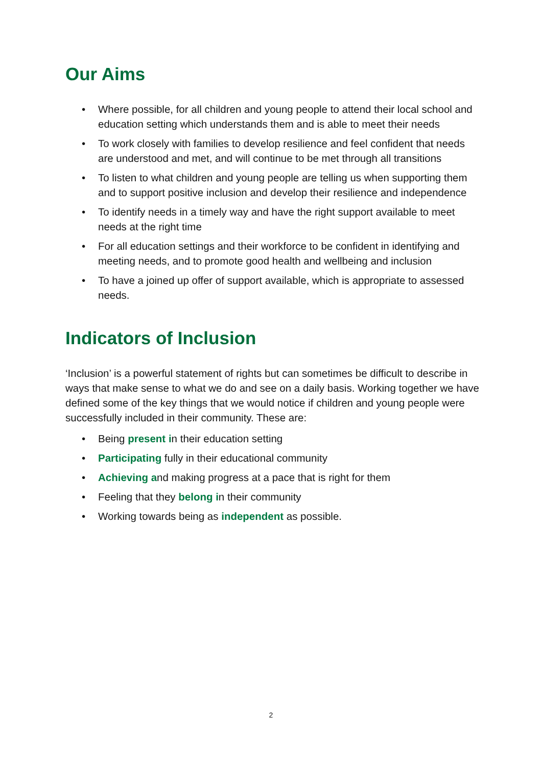Our Aims
• Where possible, for all children and young people to attend their local school and education setting which understands them and is able to meet their needs
• To work closely with families to develop resilience and feel confident that needs are understood and met, and will continue to be met through all transitions
• To listen to what children and young people are telling us when supporting them and to support positive inclusion and develop their resilience and independence
• To identify needs in a timely way and have the right support available to meet needs at the right time
• For all education settings and their workforce to be confident in identifying and meeting needs, and to promote good health and wellbeing and inclusion
• To have a joined up offer of support available, which is appropriate to assessed needs.
Indicators of Inclusion
‘Inclusion’ is a powerful statement of rights but can sometimes be difficult to describe in ways that make sense to what we do and see on a daily basis. Working together we have defined some of the key things that we would notice if children and young people were successfully included in their community. These are:
• Being present in their education setting
• Participating fully in their educational community
• Achieving and making progress at a pace that is right for them
• Feeling that they belong in their community
• Working towards being as independent as possible.
2